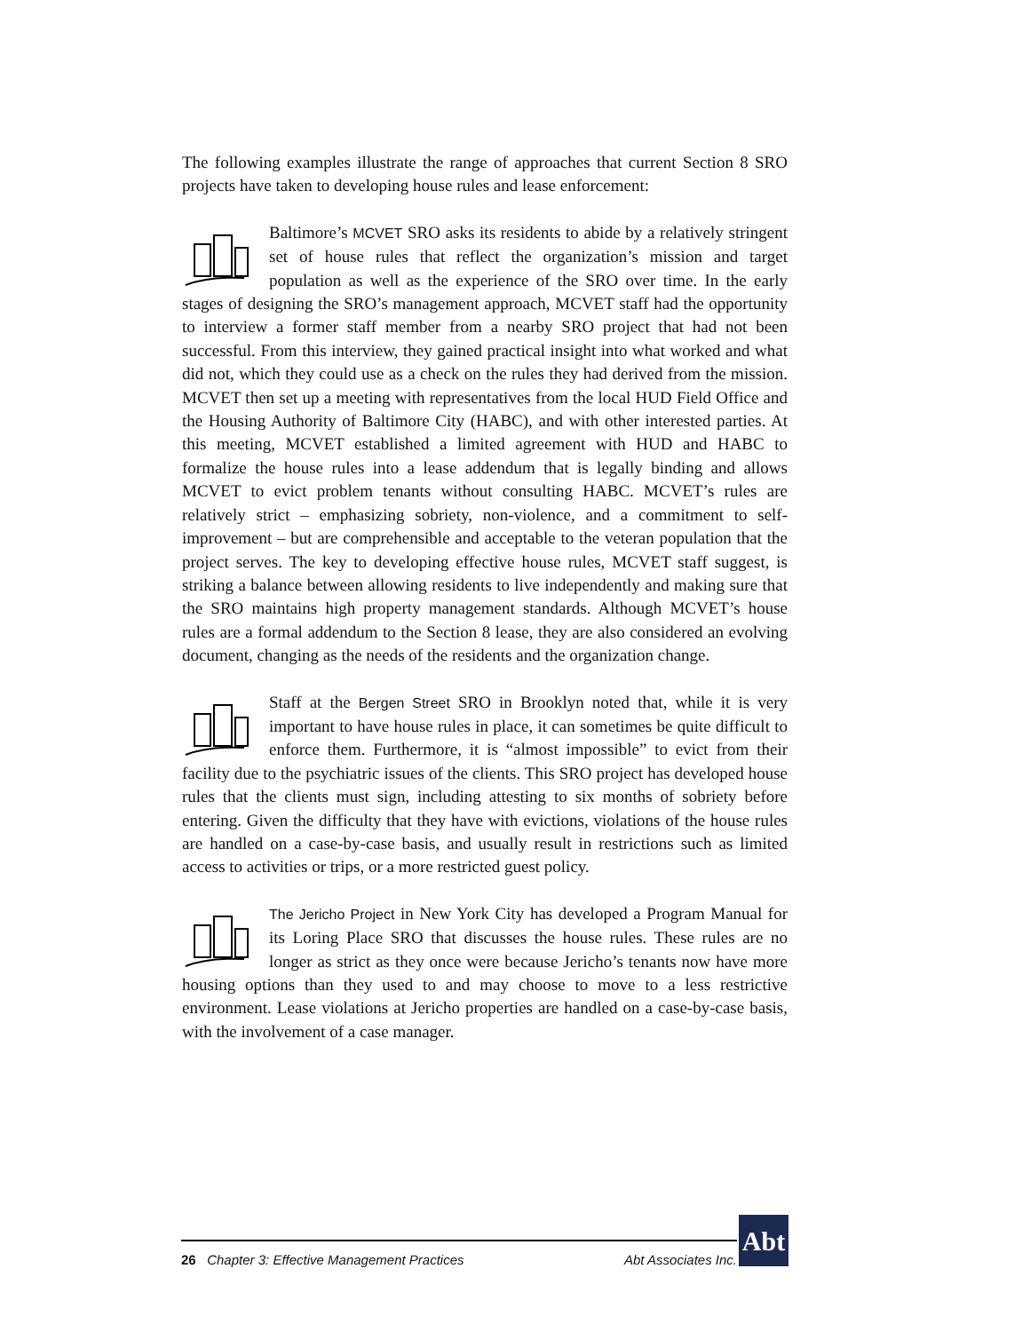The following examples illustrate the range of approaches that current Section 8 SRO projects have taken to developing house rules and lease enforcement:
Baltimore’s MCVET SRO asks its residents to abide by a relatively stringent set of house rules that reflect the organization’s mission and target population as well as the experience of the SRO over time. In the early stages of designing the SRO’s management approach, MCVET staff had the opportunity to interview a former staff member from a nearby SRO project that had not been successful. From this interview, they gained practical insight into what worked and what did not, which they could use as a check on the rules they had derived from the mission. MCVET then set up a meeting with representatives from the local HUD Field Office and the Housing Authority of Baltimore City (HABC), and with other interested parties. At this meeting, MCVET established a limited agreement with HUD and HABC to formalize the house rules into a lease addendum that is legally binding and allows MCVET to evict problem tenants without consulting HABC. MCVET’s rules are relatively strict – emphasizing sobriety, non-violence, and a commitment to self-improvement – but are comprehensible and acceptable to the veteran population that the project serves. The key to developing effective house rules, MCVET staff suggest, is striking a balance between allowing residents to live independently and making sure that the SRO maintains high property management standards. Although MCVET’s house rules are a formal addendum to the Section 8 lease, they are also considered an evolving document, changing as the needs of the residents and the organization change.
Staff at the Bergen Street SRO in Brooklyn noted that, while it is very important to have house rules in place, it can sometimes be quite difficult to enforce them. Furthermore, it is “almost impossible” to evict from their facility due to the psychiatric issues of the clients. This SRO project has developed house rules that the clients must sign, including attesting to six months of sobriety before entering. Given the difficulty that they have with evictions, violations of the house rules are handled on a case-by-case basis, and usually result in restrictions such as limited access to activities or trips, or a more restricted guest policy.
The Jericho Project in New York City has developed a Program Manual for its Loring Place SRO that discusses the house rules. These rules are no longer as strict as they once were because Jericho’s tenants now have more housing options than they used to and may choose to move to a less restrictive environment. Lease violations at Jericho properties are handled on a case-by-case basis, with the involvement of a case manager.
26 Chapter 3: Effective Management Practices Abt Associates Inc.
Abt